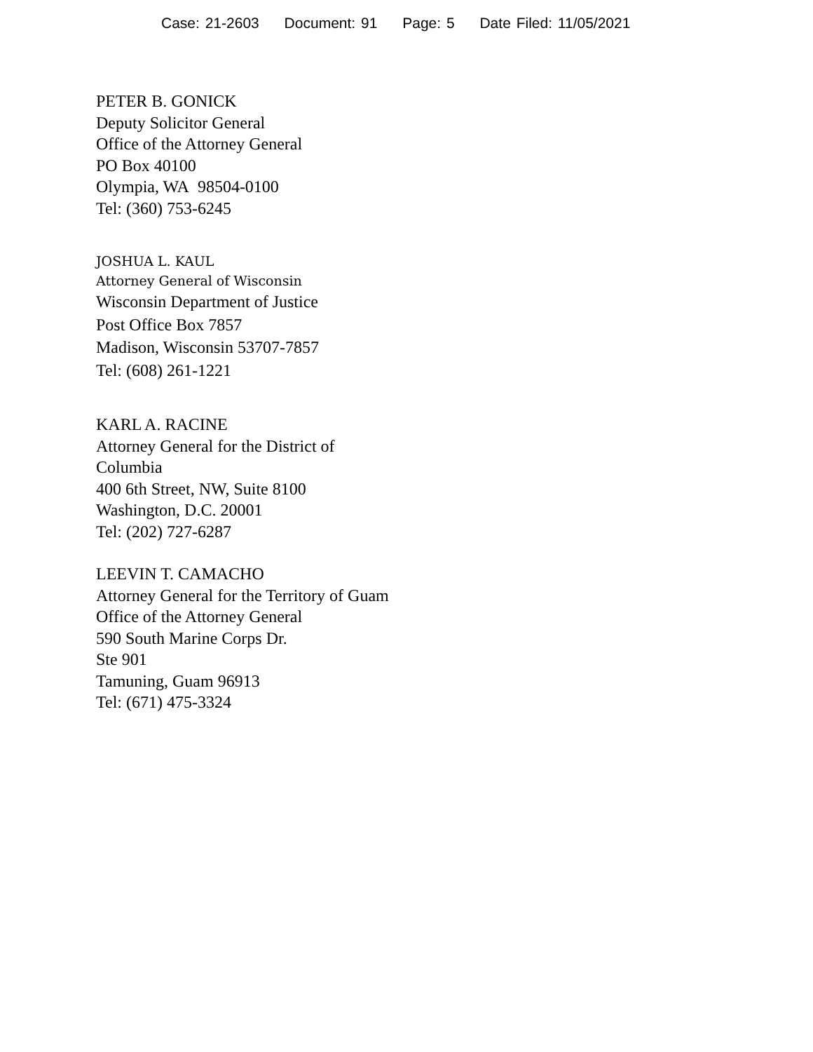Case: 21-2603 Document: 91 Page: 5 Date Filed: 11/05/2021
PETER B. GONICK
Deputy Solicitor General
Office of the Attorney General
PO Box 40100
Olympia, WA 98504-0100
Tel: (360) 753-6245
JOSHUA L. KAUL
Attorney General of Wisconsin
Wisconsin Department of Justice
Post Office Box 7857
Madison, Wisconsin 53707-7857
Tel: (608) 261-1221
KARL A. RACINE
Attorney General for the District of Columbia
400 6th Street, NW, Suite 8100
Washington, D.C. 20001
Tel: (202) 727-6287
LEEVIN T. CAMACHO
Attorney General for the Territory of Guam
Office of the Attorney General
590 South Marine Corps Dr.
Ste 901
Tamuning, Guam 96913
Tel: (671) 475-3324